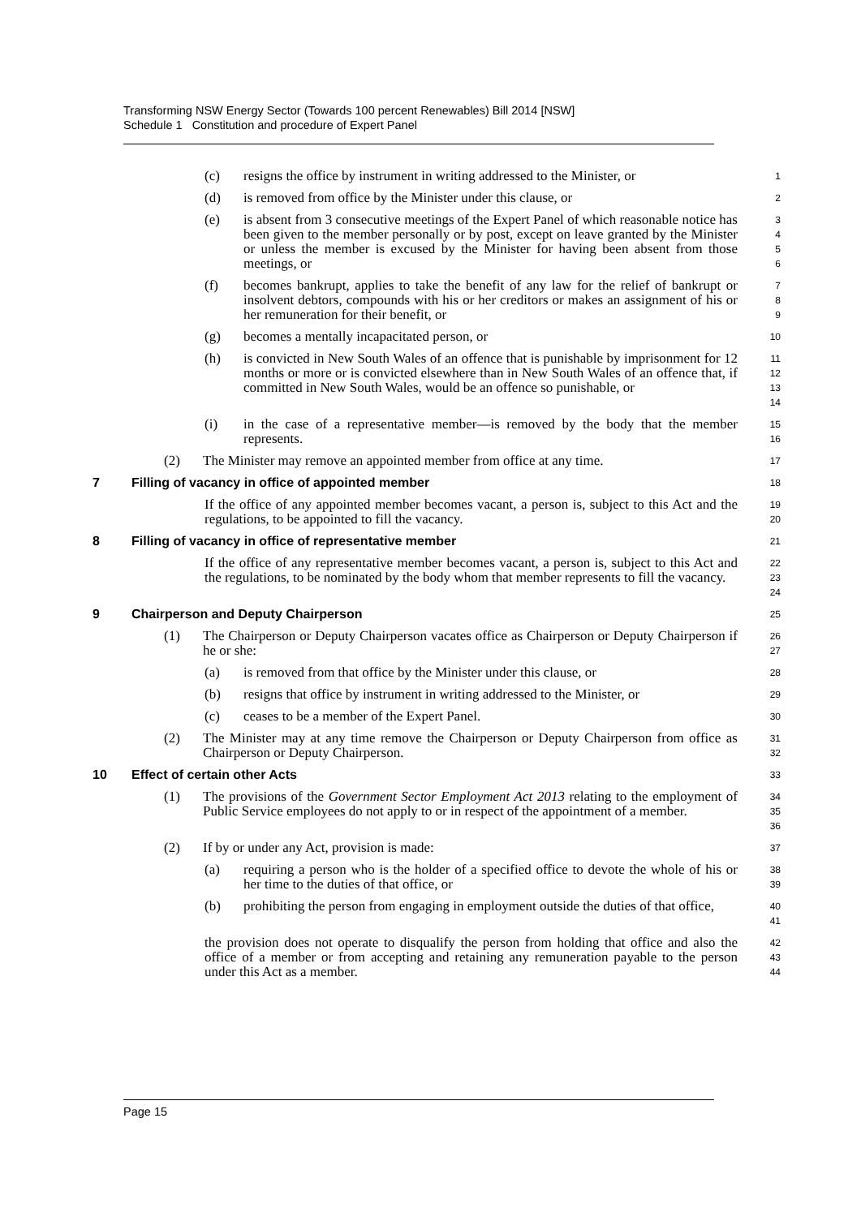Transforming NSW Energy Sector (Towards 100 percent Renewables) Bill 2014 [NSW]
Schedule 1 Constitution and procedure of Expert Panel
(c) resigns the office by instrument in writing addressed to the Minister, or
1
(d) is removed from office by the Minister under this clause, or
2
(e) is absent from 3 consecutive meetings of the Expert Panel of which reasonable notice has been given to the member personally or by post, except on leave granted by the Minister or unless the member is excused by the Minister for having been absent from those meetings, or
3
4
5
6
(f) becomes bankrupt, applies to take the benefit of any law for the relief of bankrupt or insolvent debtors, compounds with his or her creditors or makes an assignment of his or her remuneration for their benefit, or
7
8
9
(g) becomes a mentally incapacitated person, or
10
(h) is convicted in New South Wales of an offence that is punishable by imprisonment for 12 months or more or is convicted elsewhere than in New South Wales of an offence that, if committed in New South Wales, would be an offence so punishable, or
11
12
13
14
(i) in the case of a representative member—is removed by the body that the member represents.
15
16
(2) The Minister may remove an appointed member from office at any time.
17
7 Filling of vacancy in office of appointed member
18
If the office of any appointed member becomes vacant, a person is, subject to this Act and the regulations, to be appointed to fill the vacancy.
19
20
8 Filling of vacancy in office of representative member
21
If the office of any representative member becomes vacant, a person is, subject to this Act and the regulations, to be nominated by the body whom that member represents to fill the vacancy.
22
23
24
9 Chairperson and Deputy Chairperson
25
(1) The Chairperson or Deputy Chairperson vacates office as Chairperson or Deputy Chairperson if he or she:
26
27
(a) is removed from that office by the Minister under this clause, or
28
(b) resigns that office by instrument in writing addressed to the Minister, or
29
(c) ceases to be a member of the Expert Panel.
30
(2) The Minister may at any time remove the Chairperson or Deputy Chairperson from office as Chairperson or Deputy Chairperson.
31
32
10 Effect of certain other Acts
33
(1) The provisions of the Government Sector Employment Act 2013 relating to the employment of Public Service employees do not apply to or in respect of the appointment of a member.
34
35
36
(2) If by or under any Act, provision is made:
37
(a) requiring a person who is the holder of a specified office to devote the whole of his or her time to the duties of that office, or
38
39
(b) prohibiting the person from engaging in employment outside the duties of that office,
40
41
the provision does not operate to disqualify the person from holding that office and also the office of a member or from accepting and retaining any remuneration payable to the person under this Act as a member.
42
43
44
Page 15